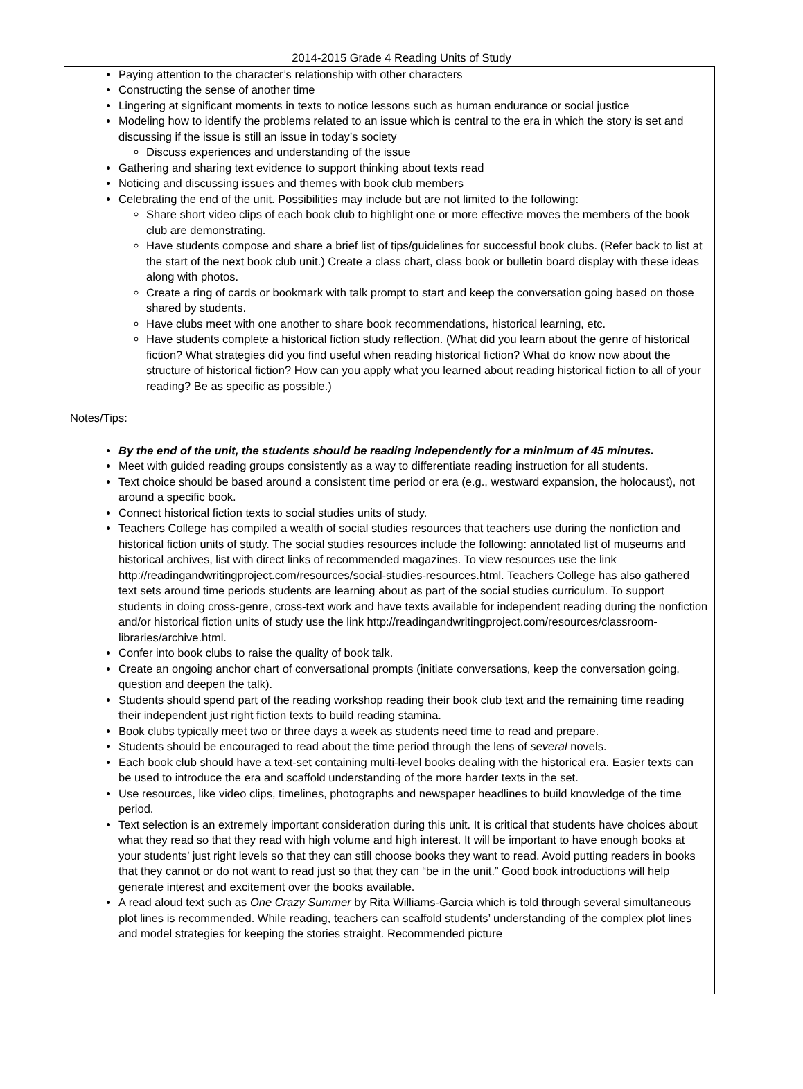2014-2015 Grade 4 Reading Units of Study
Paying attention to the character’s relationship with other characters
Constructing the sense of another time
Lingering at significant moments in texts to notice lessons such as human endurance or social justice
Modeling how to identify the problems related to an issue which is central to the era in which the story is set and discussing if the issue is still an issue in today’s society
Discuss experiences and understanding of the issue
Gathering and sharing text evidence to support thinking about texts read
Noticing and discussing issues and themes with book club members
Celebrating the end of the unit. Possibilities may include but are not limited to the following:
Share short video clips of each book club to highlight one or more effective moves the members of the book club are demonstrating.
Have students compose and share a brief list of tips/guidelines for successful book clubs. (Refer back to list at the start of the next book club unit.) Create a class chart, class book or bulletin board display with these ideas along with photos.
Create a ring of cards or bookmark with talk prompt to start and keep the conversation going based on those shared by students.
Have clubs meet with one another to share book recommendations, historical learning, etc.
Have students complete a historical fiction study reflection. (What did you learn about the genre of historical fiction? What strategies did you find useful when reading historical fiction? What do know now about the structure of historical fiction? How can you apply what you learned about reading historical fiction to all of your reading? Be as specific as possible.)
Notes/Tips:
By the end of the unit, the students should be reading independently for a minimum of 45 minutes.
Meet with guided reading groups consistently as a way to differentiate reading instruction for all students.
Text choice should be based around a consistent time period or era (e.g., westward expansion, the holocaust), not around a specific book.
Connect historical fiction texts to social studies units of study.
Teachers College has compiled a wealth of social studies resources that teachers use during the nonfiction and historical fiction units of study. The social studies resources include the following: annotated list of museums and historical archives, list with direct links of recommended magazines. To view resources use the link http://readingandwritingproject.com/resources/social-studies-resources.html. Teachers College has also gathered text sets around time periods students are learning about as part of the social studies curriculum. To support students in doing cross-genre, cross-text work and have texts available for independent reading during the nonfiction and/or historical fiction units of study use the link http://readingandwritingproject.com/resources/classroom-libraries/archive.html.
Confer into book clubs to raise the quality of book talk.
Create an ongoing anchor chart of conversational prompts (initiate conversations, keep the conversation going, question and deepen the talk).
Students should spend part of the reading workshop reading their book club text and the remaining time reading their independent just right fiction texts to build reading stamina.
Book clubs typically meet two or three days a week as students need time to read and prepare.
Students should be encouraged to read about the time period through the lens of several novels.
Each book club should have a text-set containing multi-level books dealing with the historical era. Easier texts can be used to introduce the era and scaffold understanding of the more harder texts in the set.
Use resources, like video clips, timelines, photographs and newspaper headlines to build knowledge of the time period.
Text selection is an extremely important consideration during this unit. It is critical that students have choices about what they read so that they read with high volume and high interest. It will be important to have enough books at your students’ just right levels so that they can still choose books they want to read. Avoid putting readers in books that they cannot or do not want to read just so that they can “be in the unit.” Good book introductions will help generate interest and excitement over the books available.
A read aloud text such as One Crazy Summer by Rita Williams-Garcia which is told through several simultaneous plot lines is recommended. While reading, teachers can scaffold students’ understanding of the complex plot lines and model strategies for keeping the stories straight. Recommended picture